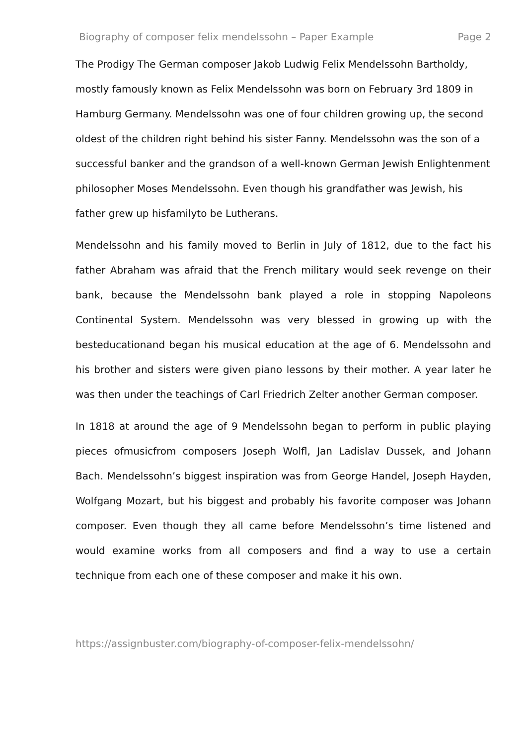Biography of composer felix mendelssohn – Paper Example Page 2
The Prodigy The German composer Jakob Ludwig Felix Mendelssohn Bartholdy, mostly famously known as Felix Mendelssohn was born on February 3rd 1809 in Hamburg Germany. Mendelssohn was one of four children growing up, the second oldest of the children right behind his sister Fanny. Mendelssohn was the son of a successful banker and the grandson of a well-known German Jewish Enlightenment philosopher Moses Mendelssohn. Even though his grandfather was Jewish, his father grew up hisfamilyto be Lutherans.
Mendelssohn and his family moved to Berlin in July of 1812, due to the fact his father Abraham was afraid that the French military would seek revenge on their bank, because the Mendelssohn bank played a role in stopping Napoleons Continental System. Mendelssohn was very blessed in growing up with the besteducationand began his musical education at the age of 6. Mendelssohn and his brother and sisters were given piano lessons by their mother. A year later he was then under the teachings of Carl Friedrich Zelter another German composer.
In 1818 at around the age of 9 Mendelssohn began to perform in public playing pieces ofmusicfrom composers Joseph Wolfl, Jan Ladislav Dussek, and Johann Bach. Mendelssohn’s biggest inspiration was from George Handel, Joseph Hayden, Wolfgang Mozart, but his biggest and probably his favorite composer was Johann composer. Even though they all came before Mendelssohn’s time listened and would examine works from all composers and find a way to use a certain technique from each one of these composer and make it his own.
https://assignbuster.com/biography-of-composer-felix-mendelssohn/